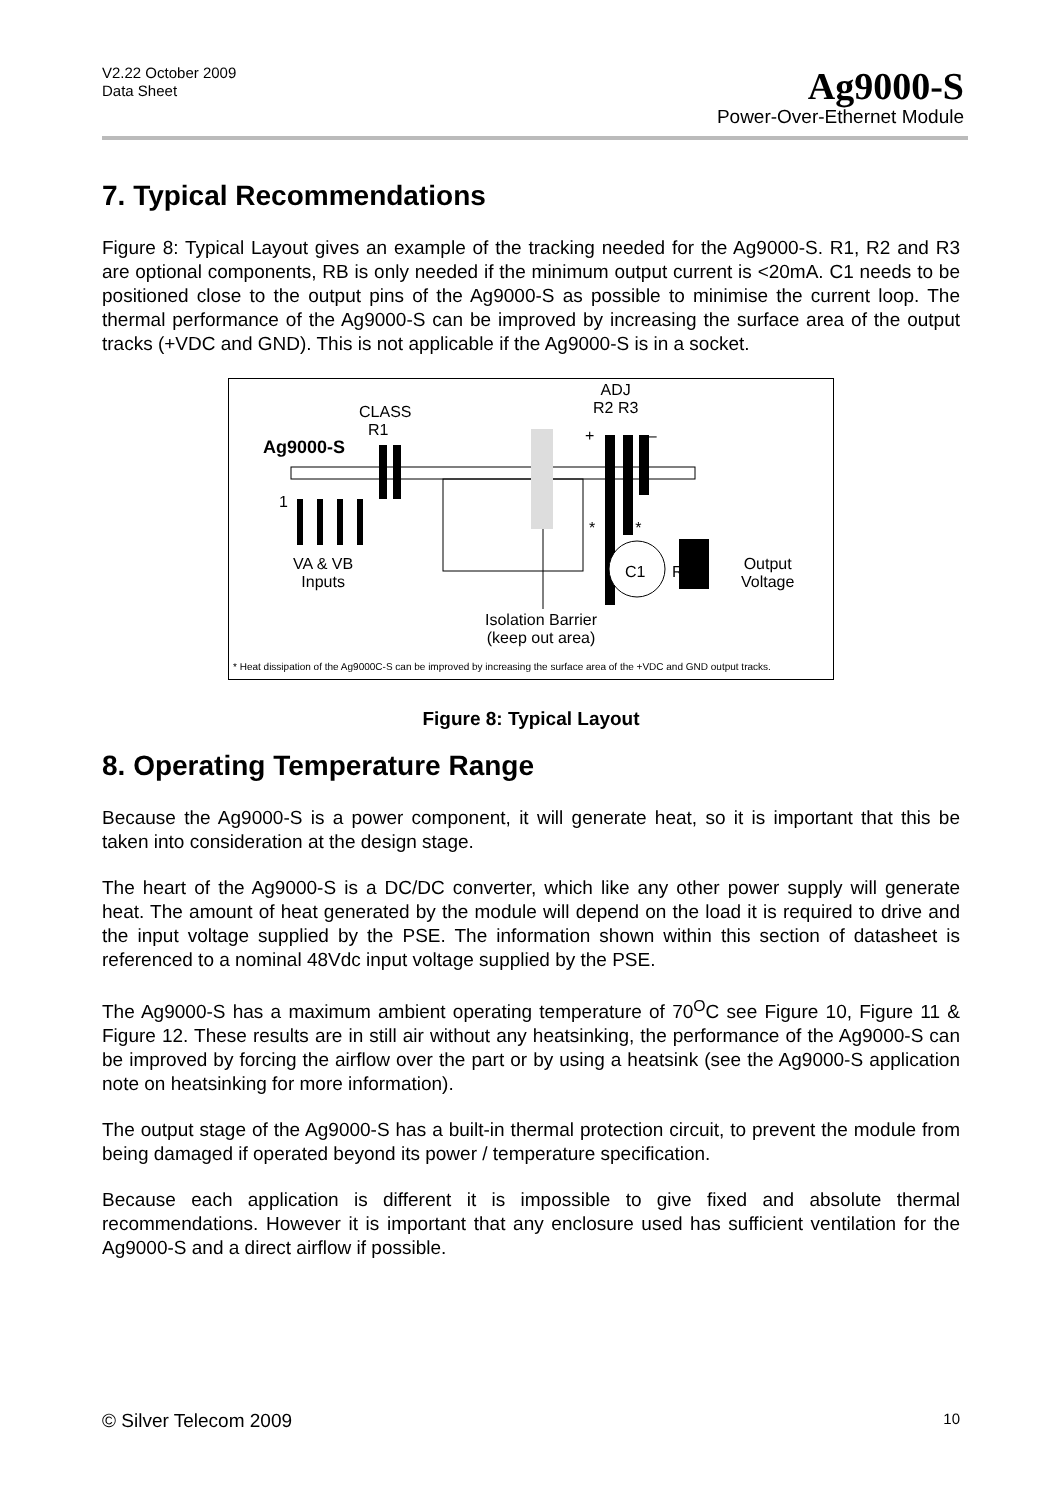V2.22 October 2009
Data Sheet
Ag9000-S
Power-Over-Ethernet Module
7. Typical Recommendations
Figure 8: Typical Layout gives an example of the tracking needed for the Ag9000-S. R1, R2 and R3 are optional components, RB is only needed if the minimum output current is <20mA. C1 needs to be positioned close to the output pins of the Ag9000-S as possible to minimise the current loop. The thermal performance of the Ag9000-S can be improved by increasing the surface area of the output tracks (+VDC and GND). This is not applicable if the Ag9000-S is in a socket.
CLASS
R1
Ag9000-S
1
ADJ
R2 R3
+ –
* *
VA & VB
Inputs
C1 RB
Output
Voltage
Isolation Barrier
(keep out area)
* Heat dissipation of the Ag9000C-S can be improved by increasing the surface area of the +VDC and GND output tracks.
Figure 8: Typical Layout
8. Operating Temperature Range
Because the Ag9000-S is a power component, it will generate heat, so it is important that this be taken into consideration at the design stage.
The heart of the Ag9000-S is a DC/DC converter, which like any other power supply will generate heat. The amount of heat generated by the module will depend on the load it is required to drive and the input voltage supplied by the PSE. The information shown within this section of datasheet is referenced to a nominal 48Vdc input voltage supplied by the PSE.
The Ag9000-S has a maximum ambient operating temperature of 70<sup>O</sup>C see Figure 10, Figure 11 & Figure 12. These results are in still air without any heatsinking, the performance of the Ag9000-S can be improved by forcing the airflow over the part or by using a heatsink (see the Ag9000-S application note on heatsinking for more information).
The output stage of the Ag9000-S has a built-in thermal protection circuit, to prevent the module from being damaged if operated beyond its power / temperature specification.
Because each application is different it is impossible to give fixed and absolute thermal recommendations. However it is important that any enclosure used has sufficient ventilation for the Ag9000-S and a direct airflow if possible.
© Silver Telecom 2009 10